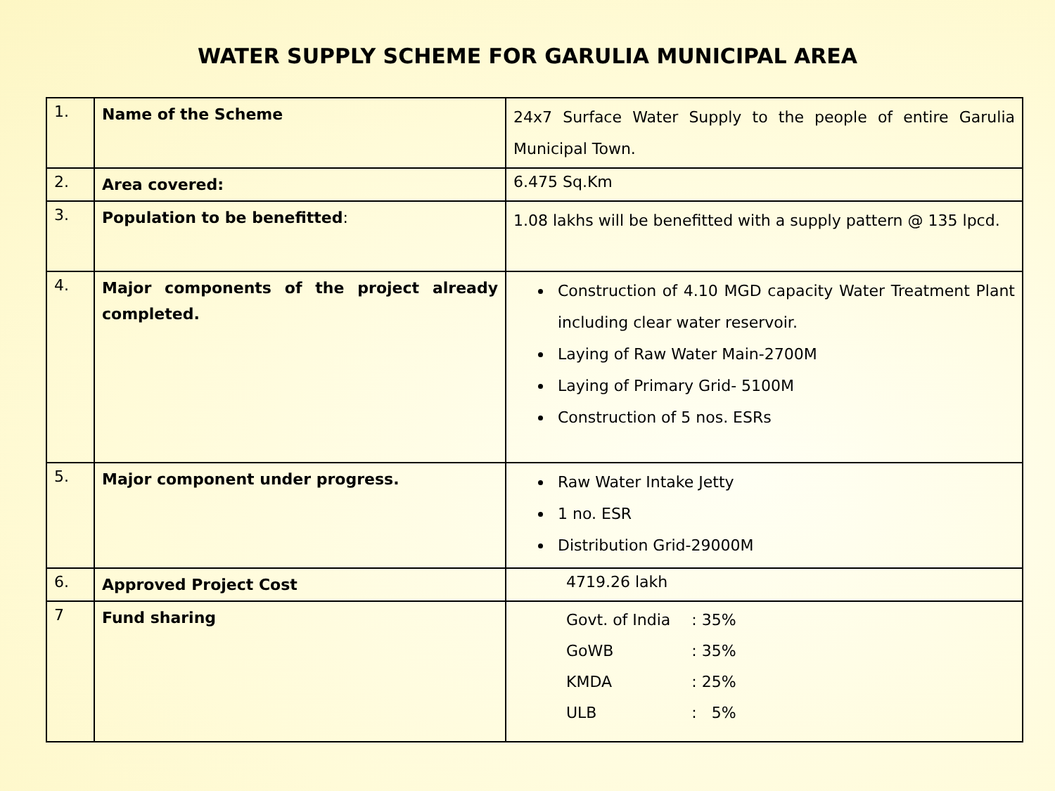WATER SUPPLY SCHEME FOR GARULIA MUNICIPAL AREA
| 1. | Name of the Scheme | 24x7 Surface Water Supply to the people of entire Garulia Municipal Town. |
| 2. | Area covered: | 6.475 Sq.Km |
| 3. | Population to be benefitted : | 1.08 lakhs will be benefitted with a supply pattern @ 135 lpcd. |
| 4. | Major components of the project already completed. | Construction of 4.10 MGD capacity Water Treatment Plant including clear water reservoir. Laying of Raw Water Main-2700M Laying of Primary Grid- 5100M Construction of 5 nos. ESRs |
| 5. | Major component under progress. | Raw Water Intake Jetty 1 no. ESR Distribution Grid-29000M |
| 6. | Approved Project Cost | 4719.26 lakh |
| 7 | Fund sharing | / Govt. of India / : 35% / / GoWB / : 35% / / KMDA / : 25% / / ULB / : 5% / |